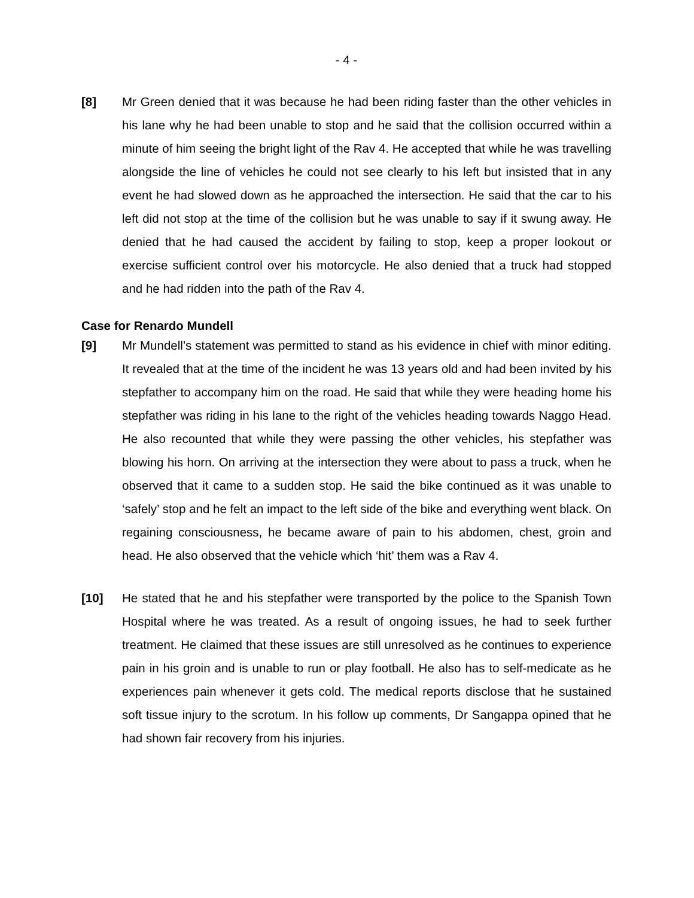- 4 -
[8] Mr Green denied that it was because he had been riding faster than the other vehicles in his lane why he had been unable to stop and he said that the collision occurred within a minute of him seeing the bright light of the Rav 4. He accepted that while he was travelling alongside the line of vehicles he could not see clearly to his left but insisted that in any event he had slowed down as he approached the intersection. He said that the car to his left did not stop at the time of the collision but he was unable to say if it swung away. He denied that he had caused the accident by failing to stop, keep a proper lookout or exercise sufficient control over his motorcycle. He also denied that a truck had stopped and he had ridden into the path of the Rav 4.
Case for Renardo Mundell
[9] Mr Mundell’s statement was permitted to stand as his evidence in chief with minor editing. It revealed that at the time of the incident he was 13 years old and had been invited by his stepfather to accompany him on the road. He said that while they were heading home his stepfather was riding in his lane to the right of the vehicles heading towards Naggo Head. He also recounted that while they were passing the other vehicles, his stepfather was blowing his horn. On arriving at the intersection they were about to pass a truck, when he observed that it came to a sudden stop. He said the bike continued as it was unable to ‘safely’ stop and he felt an impact to the left side of the bike and everything went black. On regaining consciousness, he became aware of pain to his abdomen, chest, groin and head. He also observed that the vehicle which ‘hit’ them was a Rav 4.
[10] He stated that he and his stepfather were transported by the police to the Spanish Town Hospital where he was treated. As a result of ongoing issues, he had to seek further treatment. He claimed that these issues are still unresolved as he continues to experience pain in his groin and is unable to run or play football. He also has to self-medicate as he experiences pain whenever it gets cold. The medical reports disclose that he sustained soft tissue injury to the scrotum. In his follow up comments, Dr Sangappa opined that he had shown fair recovery from his injuries.